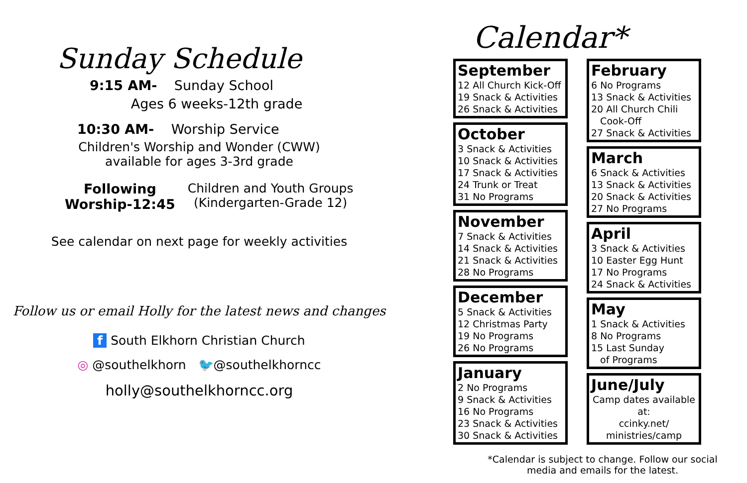Sunday Schedule
9:15 AM- Sunday School
Ages 6 weeks-12th grade
10:30 AM- Worship Service
Children's Worship and Wonder (CWW)
available for ages 3-3rd grade
Following
Worship-12:45
Children and Youth Groups
(Kindergarten-Grade 12)
See calendar on next page for weekly activities
Follow us or email Holly for the latest news and changes
f South Elkhorn Christian Church
◎ @southelkhorn 🐦@southelkhorncc
holly@southelkhorncc.org
Calendar*
September
12 All Church Kick-Off
19 Snack & Activities
26 Snack & Activities
October
3 Snack & Activities
10 Snack & Activities
17 Snack & Activities
24 Trunk or Treat
31 No Programs
November
7 Snack & Activities
14 Snack & Activities
21 Snack & Activities
28 No Programs
December
5 Snack & Activities
12 Christmas Party
19 No Programs
26 No Programs
January
2 No Programs
9 Snack & Activities
16 No Programs
23 Snack & Activities
30 Snack & Activities
February
6 No Programs
13 Snack & Activities
20 All Church Chili
Cook-Off
27 Snack & Activities
March
6 Snack & Activities
13 Snack & Activities
20 Snack & Activities
27 No Programs
April
3 Snack & Activities
10 Easter Egg Hunt
17 No Programs
24 Snack & Activities
May
1 Snack & Activities
8 No Programs
15 Last Sunday
of Programs
June/July
Camp dates available at:
ccinky.net/
ministries/camp
*Calendar is subject to change. Follow our social
media and emails for the latest.